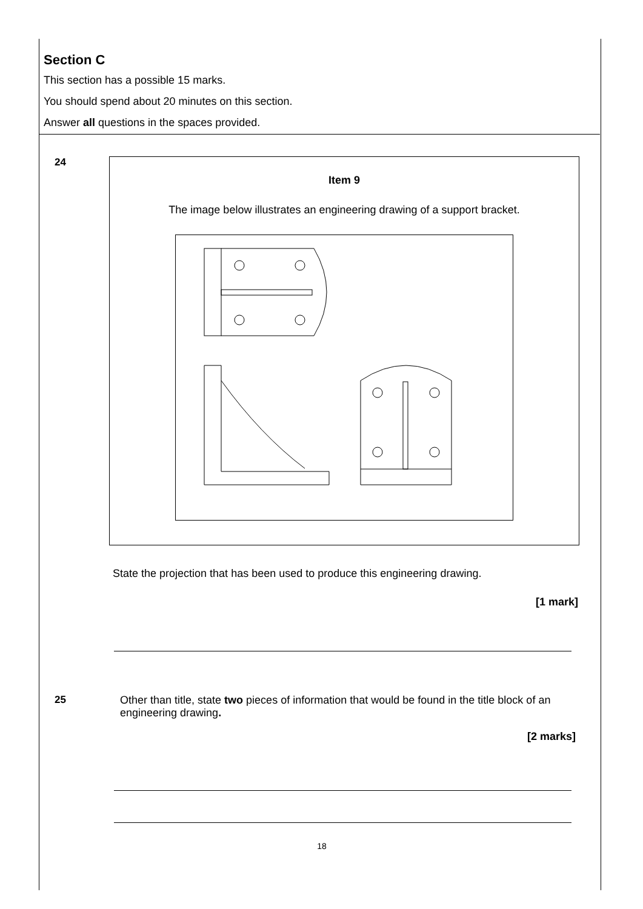Section C
This section has a possible 15 marks.
You should spend about 20 minutes on this section.
Answer all questions in the spaces provided.
24
Item 9
The image below illustrates an engineering drawing of a support bracket.
State the projection that has been used to produce this engineering drawing.
[1 mark]
25 Other than title, state two pieces of information that would be found in the title block of an engineering drawing.
[2 marks]
18